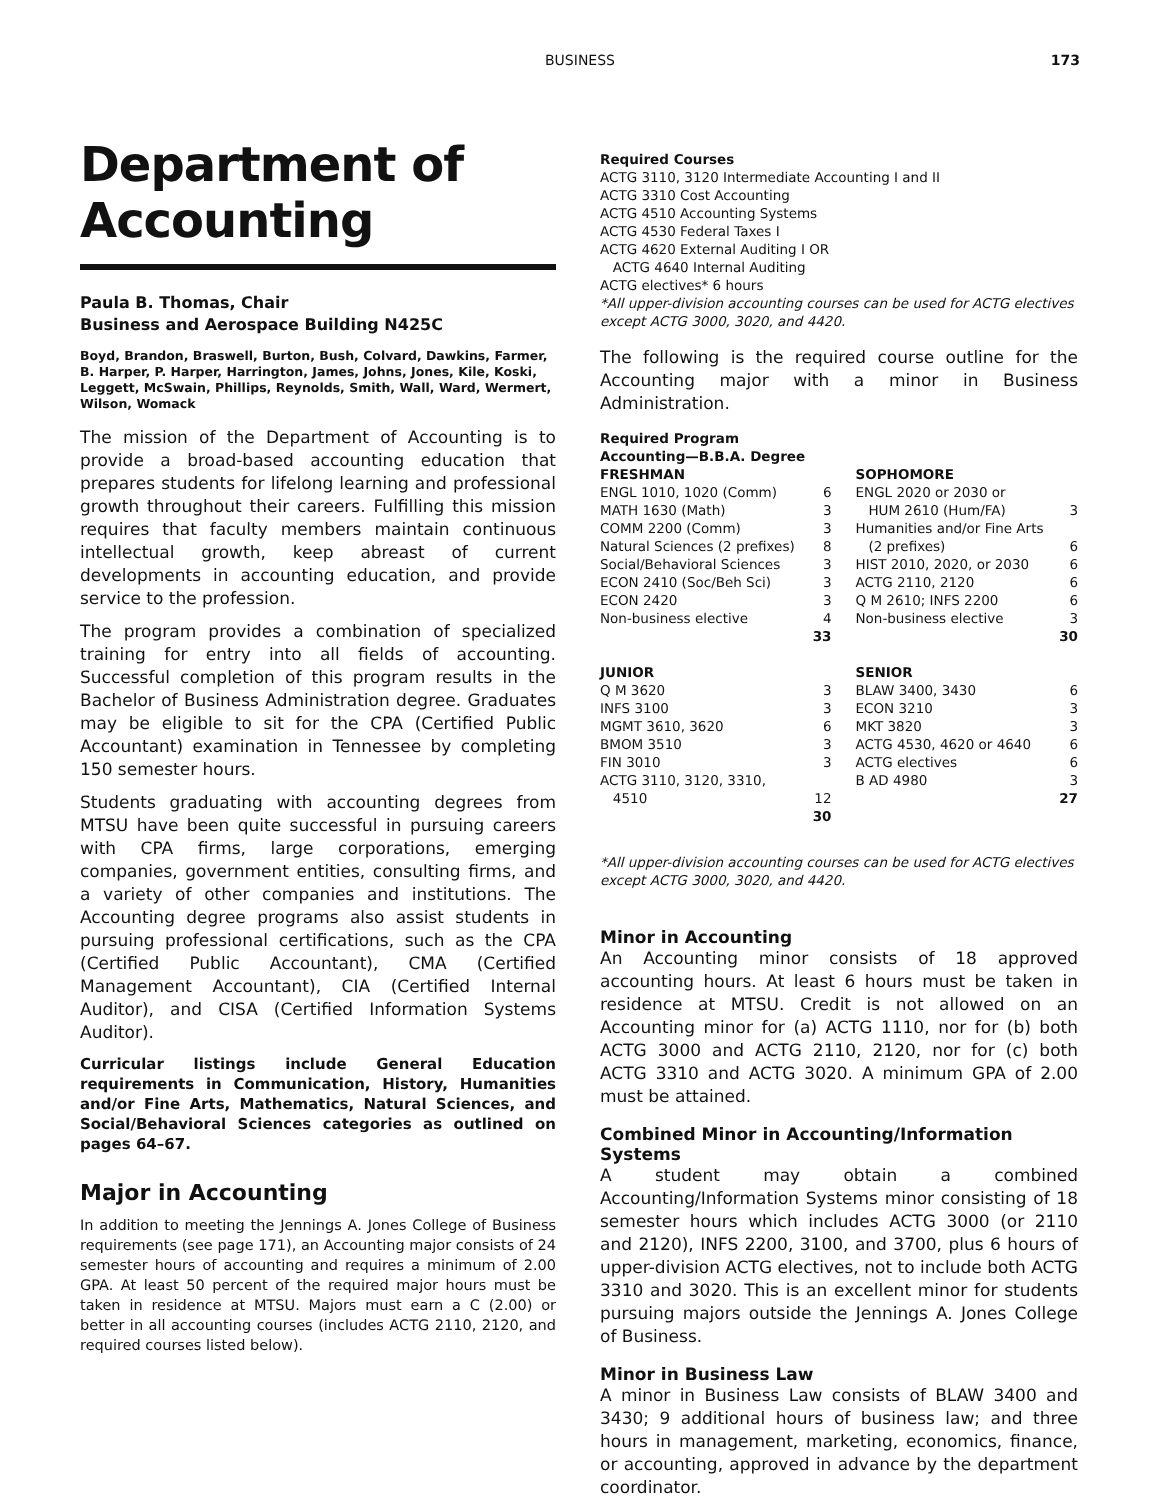BUSINESS
173
Department of Accounting
Paula B. Thomas, Chair
Business and Aerospace Building N425C
Boyd, Brandon, Braswell, Burton, Bush, Colvard, Dawkins, Farmer, B. Harper, P. Harper, Harrington, James, Johns, Jones, Kile, Koski, Leggett, McSwain, Phillips, Reynolds, Smith, Wall, Ward, Wermert, Wilson, Womack
The mission of the Department of Accounting is to provide a broad-based accounting education that prepares students for lifelong learning and professional growth throughout their careers. Fulfilling this mission requires that faculty members maintain continuous intellectual growth, keep abreast of current developments in accounting education, and provide service to the profession.
The program provides a combination of specialized training for entry into all fields of accounting. Successful completion of this program results in the Bachelor of Business Administration degree. Graduates may be eligible to sit for the CPA (Certified Public Accountant) examination in Tennessee by completing 150 semester hours.
Students graduating with accounting degrees from MTSU have been quite successful in pursuing careers with CPA firms, large corporations, emerging companies, government entities, consulting firms, and a variety of other companies and institutions. The Accounting degree programs also assist students in pursuing professional certifications, such as the CPA (Certified Public Accountant), CMA (Certified Management Accountant), CIA (Certified Internal Auditor), and CISA (Certified Information Systems Auditor).
Curricular listings include General Education requirements in Communication, History, Humanities and/or Fine Arts, Mathematics, Natural Sciences, and Social/Behavioral Sciences categories as outlined on pages 64–67.
Major in Accounting
In addition to meeting the Jennings A. Jones College of Business requirements (see page 171), an Accounting major consists of 24 semester hours of accounting and requires a minimum of 2.00 GPA. At least 50 percent of the required major hours must be taken in residence at MTSU. Majors must earn a C (2.00) or better in all accounting courses (includes ACTG 2110, 2120, and required courses listed below).
Required Courses
ACTG 3110, 3120 Intermediate Accounting I and II
ACTG 3310 Cost Accounting
ACTG 4510 Accounting Systems
ACTG 4530 Federal Taxes I
ACTG 4620 External Auditing I OR
ACTG 4640 Internal Auditing
ACTG electives* 6 hours
*All upper-division accounting courses can be used for ACTG electives except ACTG 3000, 3020, and 4420.
The following is the required course outline for the Accounting major with a minor in Business Administration.
Required Program
Accounting—B.B.A. Degree
| FRESHMAN | | SOPHOMORE | |
| --- | --- | --- | --- |
| ENGL 1010, 1020 (Comm) | 6 | ENGL 2020 or 2030 or | |
| MATH 1630 (Math) | 3 | HUM 2610 (Hum/FA) | 3 |
| COMM 2200 (Comm) | 3 | Humanities and/or Fine Arts | |
| Natural Sciences (2 prefixes) | 8 | (2 prefixes) | 6 |
| Social/Behavioral Sciences | 3 | HIST 2010, 2020, or 2030 | 6 |
| ECON 2410 (Soc/Beh Sci) | 3 | ACTG 2110, 2120 | 6 |
| ECON 2420 | 3 | Q M 2610; INFS 2200 | 6 |
| Non-business elective | 4 | Non-business elective | 3 |
| | 33 | | 30 |
| JUNIOR | | SENIOR | |
| Q M 3620 | 3 | BLAW 3400, 3430 | 6 |
| INFS 3100 | 3 | ECON 3210 | 3 |
| MGMT 3610, 3620 | 6 | MKT 3820 | 3 |
| BMOM 3510 | 3 | ACTG 4530, 4620 or 4640 | 6 |
| FIN 3010 | 3 | ACTG electives | 6 |
| ACTG 3110, 3120, 3310, | | B AD 4980 | 3 |
| 4510 | 12 | | 27 |
| | 30 | | |
*All upper-division accounting courses can be used for ACTG electives except ACTG 3000, 3020, and 4420.
Minor in Accounting
An Accounting minor consists of 18 approved accounting hours. At least 6 hours must be taken in residence at MTSU. Credit is not allowed on an Accounting minor for (a) ACTG 1110, nor for (b) both ACTG 3000 and ACTG 2110, 2120, nor for (c) both ACTG 3310 and ACTG 3020. A minimum GPA of 2.00 must be attained.
Combined Minor in Accounting/Information Systems
A student may obtain a combined Accounting/Information Systems minor consisting of 18 semester hours which includes ACTG 3000 (or 2110 and 2120), INFS 2200, 3100, and 3700, plus 6 hours of upper-division ACTG electives, not to include both ACTG 3310 and 3020. This is an excellent minor for students pursuing majors outside the Jennings A. Jones College of Business.
Minor in Business Law
A minor in Business Law consists of BLAW 3400 and 3430; 9 additional hours of business law; and three hours in management, marketing, economics, finance, or accounting, approved in advance by the department coordinator.